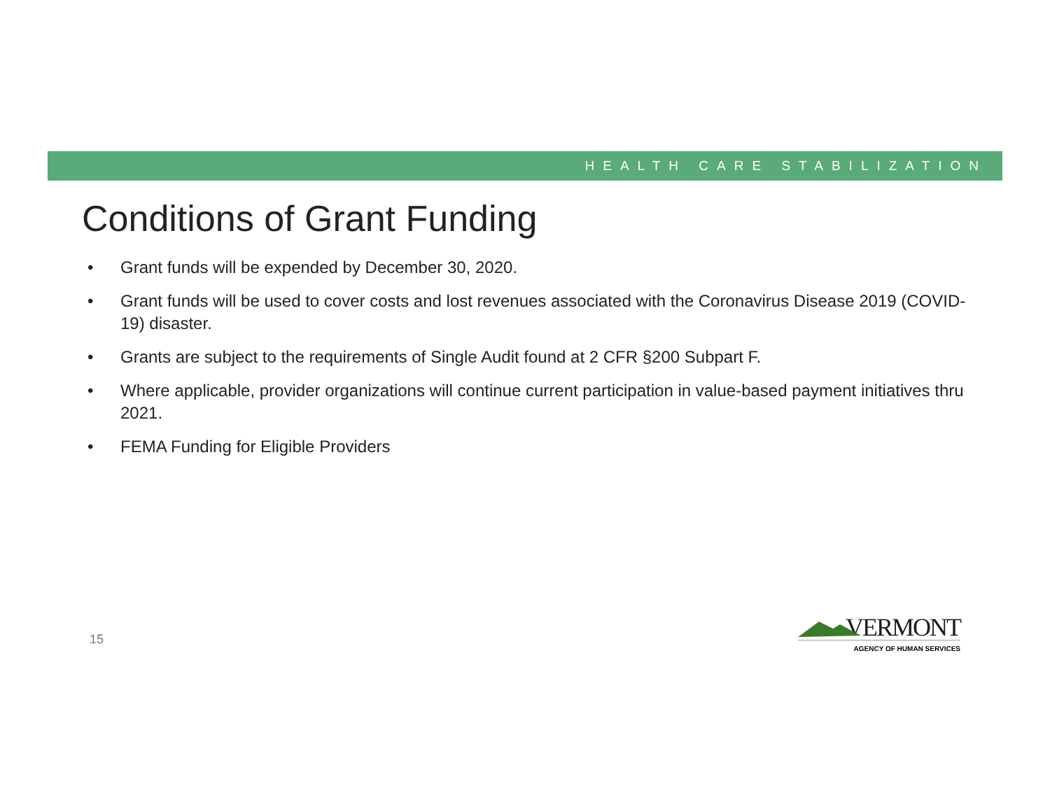HEALTH CARE STABILIZATION
Conditions of Grant Funding
• Grant funds will be expended by December 30, 2020.
• Grant funds will be used to cover costs and lost revenues associated with the Coronavirus Disease 2019 (COVID-19) disaster.
• Grants are subject to the requirements of Single Audit found at 2 CFR §200 Subpart F.
• Where applicable, provider organizations will continue current participation in value-based payment initiatives thru 2021.
• FEMA Funding for Eligible Providers
15
VERMONT
AGENCY OF HUMAN SERVICES